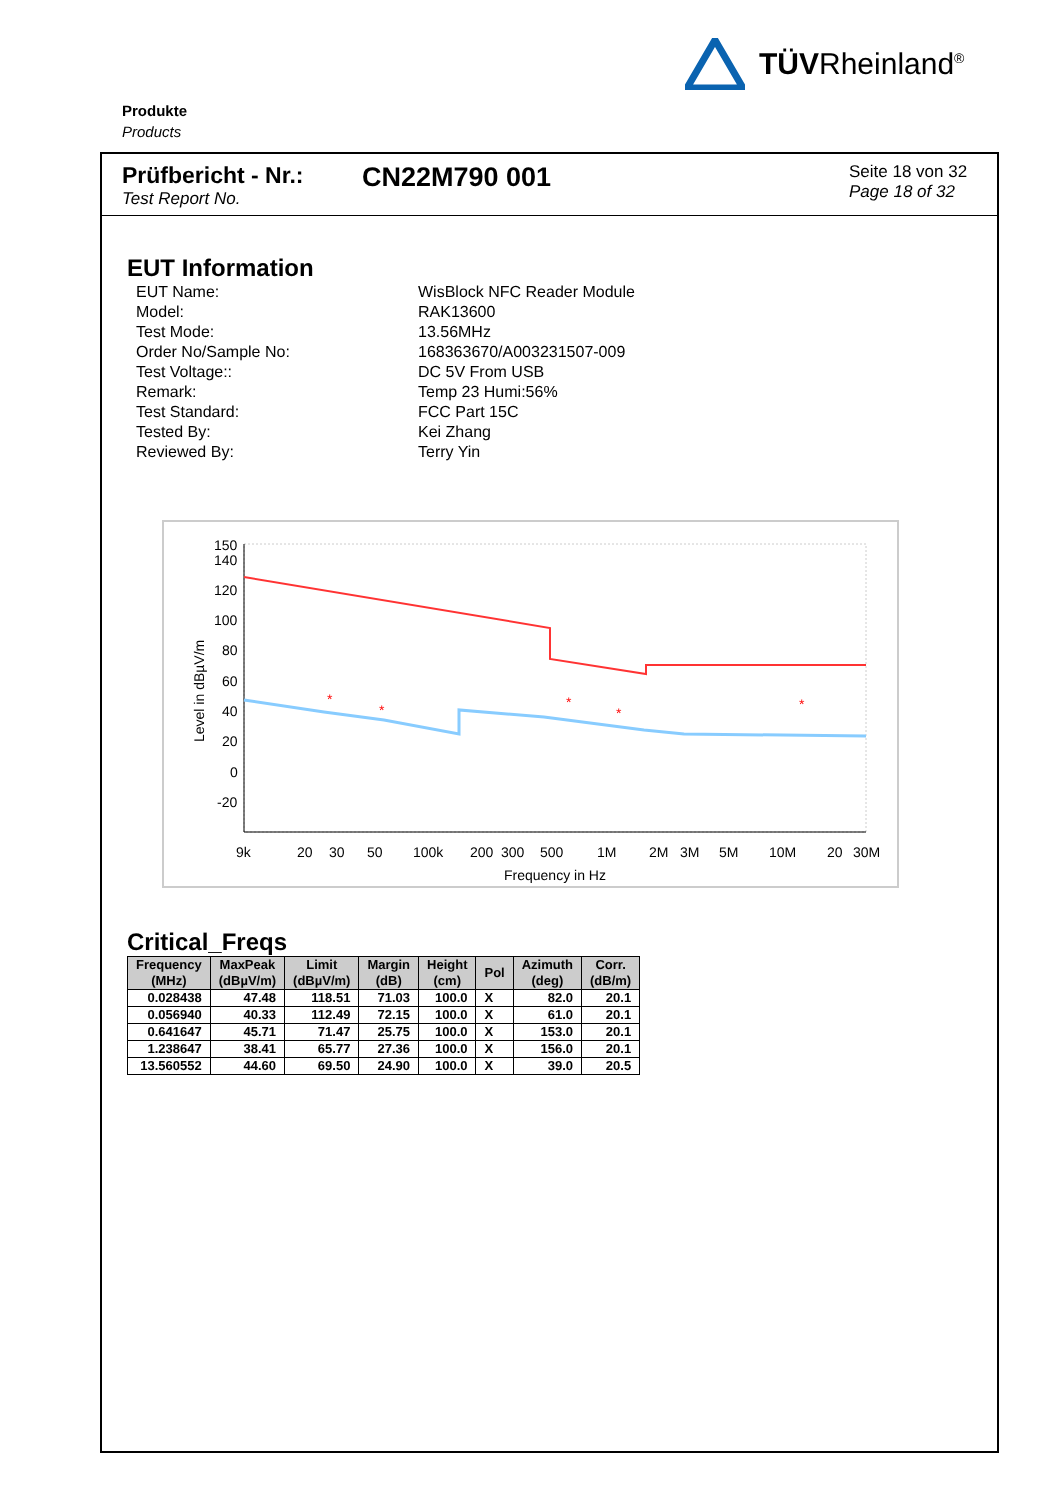TÜVRheinland<sup>®</sup>
Produkte
Products
Prüfbericht - Nr.:
Test Report No.
CN22M790 001
Seite 18 von 32
Page 18 of 32
EUT Information
EUT Name:
WisBlock NFC Reader Module
Model:
RAK13600
Test Mode:
13.56MHz
Order No/Sample No:
168363670/A003231507-009
Test Voltage::
DC 5V From USB
Remark:
Temp 23 Humi:56%
Test Standard:
FCC Part 15C
Tested By:
Kei Zhang
Reviewed By:
Terry Yin
150
140
120
100
80
60
40
20
0
-20
Level in dBµV/m
9k
20
30
50
100k
200
300
500
1M
2M
3M
5M
10M
20
30M
Frequency in Hz
*
*
*
*
*
Critical_Freqs
| Frequency (MHz) | MaxPeak (dBµV/m) | Limit (dBµV/m) | Margin (dB) | Height (cm) | Pol | Azimuth (deg) | Corr. (dB/m) |
| --- | --- | --- | --- | --- | --- | --- | --- |
| 0.028438 | 47.48 | 118.51 | 71.03 | 100.0 | X | 82.0 | 20.1 |
| 0.056940 | 40.33 | 112.49 | 72.15 | 100.0 | X | 61.0 | 20.1 |
| 0.641647 | 45.71 | 71.47 | 25.75 | 100.0 | X | 153.0 | 20.1 |
| 1.238647 | 38.41 | 65.77 | 27.36 | 100.0 | X | 156.0 | 20.1 |
| 13.560552 | 44.60 | 69.50 | 24.90 | 100.0 | X | 39.0 | 20.5 |